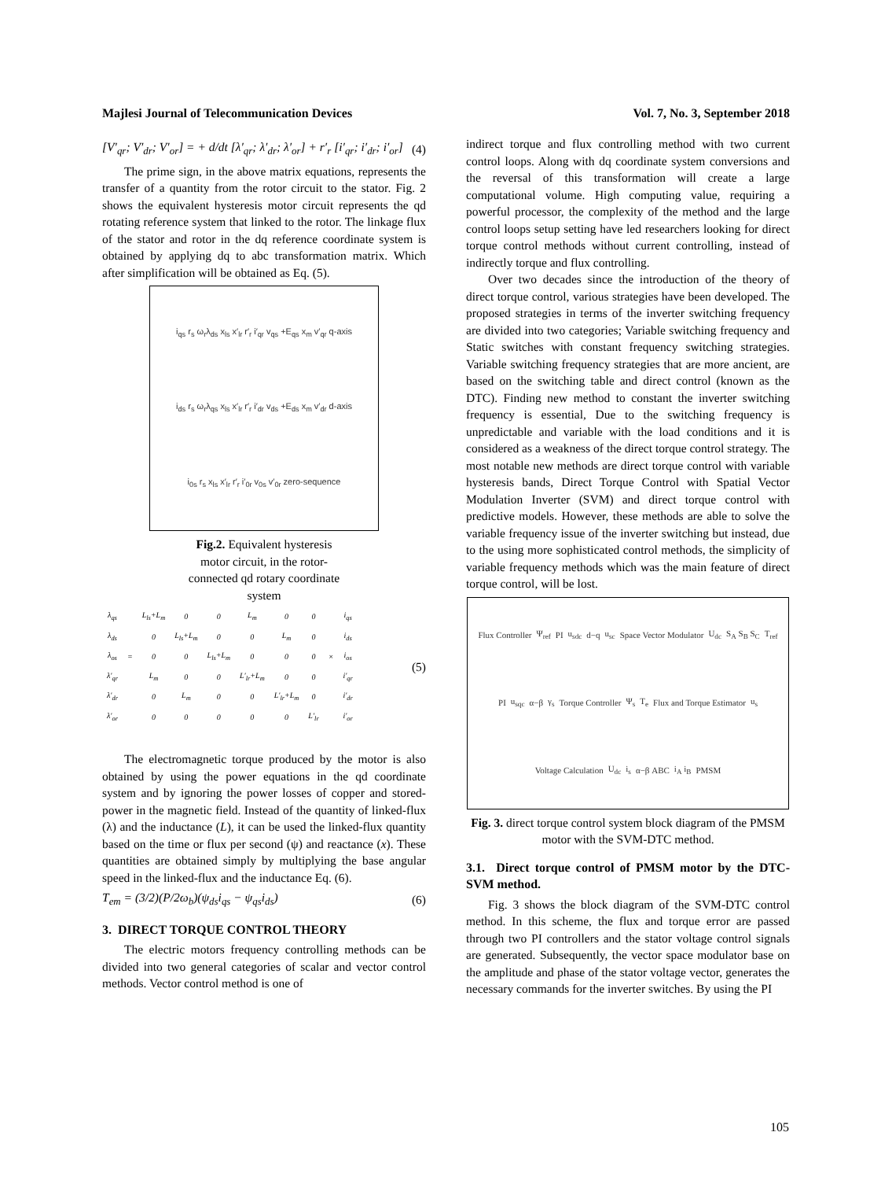Majlesi Journal of Telecommunication Devices Vol. 7, No. 3, September 2018
[V′<sub>qr</sub>; V′<sub>dr</sub>; V′<sub>or</sub>] = + d/dt [λ′<sub>qr</sub>; λ′<sub>dr</sub>; λ′<sub>or</sub>] + r′<sub>r</sub> [i′<sub>qr</sub>; i′<sub>dr</sub>; i′<sub>or</sub>] (4)
The prime sign, in the above matrix equations, represents the transfer of a quantity from the rotor circuit to the stator. Fig. 2 shows the equivalent hysteresis motor circuit represents the qd rotating reference system that linked to the rotor. The linkage flux of the stator and rotor in the dq reference coordinate system is obtained by applying dq to abc transformation matrix. Which after simplification will be obtained as Eq. (5).
i<sub>qs</sub> r<sub>s</sub> ω<sub>r</sub>λ<sub>ds</sub> x<sub>ls</sub> x′<sub>lr</sub> r′<sub>r</sub> i′<sub>qr</sub> v<sub>qs</sub> +E<sub>qs</sub> x<sub>m</sub> v′<sub>qr</sub> q-axis
i<sub>ds</sub> r<sub>s</sub> ω<sub>r</sub>λ<sub>qs</sub> x<sub>ls</sub> x′<sub>lr</sub> r′<sub>r</sub> i′<sub>dr</sub> v<sub>ds</sub> +E<sub>ds</sub> x<sub>m</sub> v′<sub>dr</sub> d-axis
i<sub>0s</sub> r<sub>s</sub> x<sub>ls</sub> x′<sub>lr</sub> r′<sub>r</sub> i′<sub>0r</sub> v<sub>0s</sub> v′<sub>0r</sub> zero-sequence
Fig.2. Equivalent hysteresis
motor circuit, in the rotor-
connected qd rotary coordinate
system
| λ<sub>qs</sub> | | L<sub>ls</sub>+L<sub>m</sub> | 0 | 0 | L<sub>m</sub> | 0 | 0 | | i<sub>qs</sub> |
| λ<sub>ds</sub> | | 0 | L<sub>ls</sub>+L<sub>m</sub> | 0 | 0 | L<sub>m</sub> | 0 | | i<sub>ds</sub> |
| λ<sub>os</sub> | = | 0 | 0 | L<sub>ls</sub>+L<sub>m</sub> | 0 | 0 | 0 | × | i<sub>os</sub> |
| λ′<sub>qr</sub> | | L<sub>m</sub> | 0 | 0 | L′<sub>lr</sub>+L<sub>m</sub> | 0 | 0 | | i′<sub>qr</sub> |
| λ′<sub>dr</sub> | | 0 | L<sub>m</sub> | 0 | 0 | L′<sub>lr</sub>+L<sub>m</sub> | 0 | | i′<sub>dr</sub> |
| λ′<sub>or</sub> | | 0 | 0 | 0 | 0 | 0 | L′<sub>lr</sub> | | i′<sub>or</sub> |
(5)
The electromagnetic torque produced by the motor is also obtained by using the power equations in the qd coordinate system and by ignoring the power losses of copper and stored-power in the magnetic field. Instead of the quantity of linked-flux (λ) and the inductance (L), it can be used the linked-flux quantity based on the time or flux per second (ψ) and reactance (x). These quantities are obtained simply by multiplying the base angular speed in the linked-flux and the inductance Eq. (6).
T<sub>em</sub> = (3/2)(P/2ω<sub>b</sub>)(ψ<sub>ds</sub>i<sub>qs</sub> − ψ<sub>qs</sub>i<sub>ds</sub>) (6)
3. DIRECT TORQUE CONTROL THEORY
The electric motors frequency controlling methods can be divided into two general categories of scalar and vector control methods. Vector control method is one of
indirect torque and flux controlling method with two current control loops. Along with dq coordinate system conversions and the reversal of this transformation will create a large computational volume. High computing value, requiring a powerful processor, the complexity of the method and the large control loops setup setting have led researchers looking for direct torque control methods without current controlling, instead of indirectly torque and flux controlling.
Over two decades since the introduction of the theory of direct torque control, various strategies have been developed. The proposed strategies in terms of the inverter switching frequency are divided into two categories; Variable switching frequency and Static switches with constant frequency switching strategies. Variable switching frequency strategies that are more ancient, are based on the switching table and direct control (known as the DTC). Finding new method to constant the inverter switching frequency is essential, Due to the switching frequency is unpredictable and variable with the load conditions and it is considered as a weakness of the direct torque control strategy. The most notable new methods are direct torque control with variable hysteresis bands, Direct Torque Control with Spatial Vector Modulation Inverter (SVM) and direct torque control with predictive models. However, these methods are able to solve the variable frequency issue of the inverter switching but instead, due to the using more sophisticated control methods, the simplicity of variable frequency methods which was the main feature of direct torque control, will be lost.
Flux Controller Ψ<sub>ref</sub> PI u<sub>sdc</sub> d−q u<sub>sc</sub> Space Vector Modulator U<sub>dc</sub> S<sub>A</sub> S<sub>B</sub> S<sub>C</sub> T<sub>ref</sub> PI u<sub>sqc</sub> α−β γ<sub>s</sub> Torque Controller Ψ<sub>s</sub> T<sub>e</sub> Flux and Torque Estimator u<sub>s</sub> Voltage Calculation U<sub>dc</sub> i<sub>s</sub> α−β ABC i<sub>A</sub> i<sub>B</sub> PMSM
Fig. 3. direct torque control system block diagram of the PMSM motor with the SVM-DTC method.
3.1. Direct torque control of PMSM motor by the DTC-SVM method.
Fig. 3 shows the block diagram of the SVM-DTC control method. In this scheme, the flux and torque error are passed through two PI controllers and the stator voltage control signals are generated. Subsequently, the vector space modulator base on the amplitude and phase of the stator voltage vector, generates the necessary commands for the inverter switches. By using the PI
105